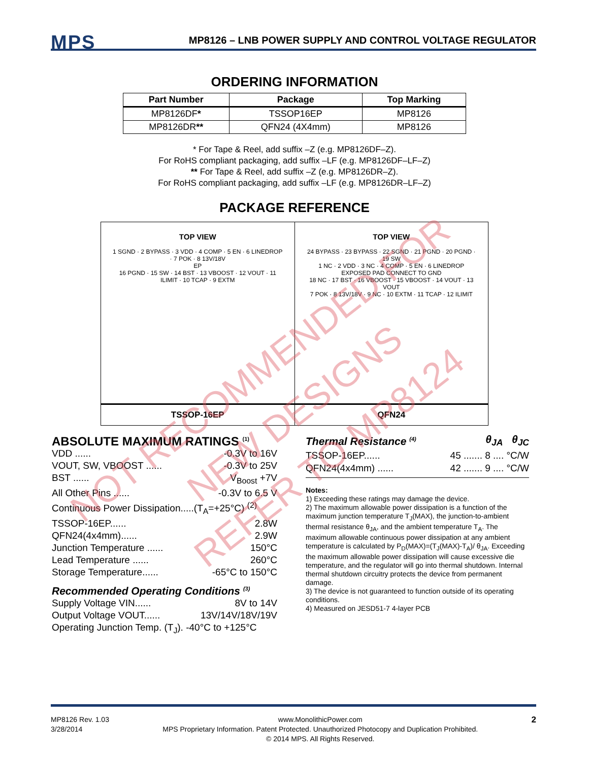MPS
MP8126 – LNB POWER SUPPLY AND CONTROL VOLTAGE REGULATOR
ORDERING INFORMATION
| Part Number | Package | Top Marking |
| --- | --- | --- |
| MP8126DF * | TSSOP16EP | MP8126 |
| MP8126DR ** | QFN24 (4X4mm) | MP8126 |
* For Tape & Reel, add suffix –Z (e.g. MP8126DF–Z).
For RoHS compliant packaging, add suffix –LF (e.g. MP8126DF–LF–Z)
** For Tape & Reel, add suffix –Z (e.g. MP8126DR–Z).
For RoHS compliant packaging, add suffix –LF (e.g. MP8126DR–LF–Z)
PACKAGE REFERENCE
TOP VIEW
1 SGND · 2 BYPASS · 3 VDD · 4 COMP · 5 EN · 6 LINEDROP · 7 POK · 8 13V/18V
EP
16 PGND · 15 SW · 14 BST · 13 VBOOST · 12 VOUT · 11 ILIMIT · 10 TCAP · 9 EXTM
TSSOP-16EP
TOP VIEW
24 BYPASS · 23 BYPASS · 22 SGND · 21 PGND · 20 PGND · 19 SW
1 NC · 2 VDD · 3 NC · 4 COMP · 5 EN · 6 LINEDROP
EXPOSED PAD CONNECT TO GND
18 NC · 17 BST · 16 VBOOST · 15 VBOOST · 14 VOUT · 13 VOUT
7 POK · 8 13V/18V · 9 NC · 10 EXTM · 11 TCAP · 12 ILIMIT
QFN24
ABSOLUTE MAXIMUM RATINGS <sup>(1)</sup>
VDD ...... -0.3V to 16V
VOUT, SW, VBOOST ...... -0.3V to 25V
BST ...... V<sub>Boost</sub> +7V
All Other Pins ...... -0.3V to 6.5 V
Continuous Power Dissipation.....(T<sub>A</sub>=+25°C) <sup>(2)</sup>
TSSOP-16EP...... 2.8W
QFN24(4x4mm)...... 2.9W
Junction Temperature ...... 150°C
Lead Temperature ...... 260°C
Storage Temperature...... -65°C to 150°C
Recommended Operating Conditions <sup>(3)</sup>
Supply Voltage VIN...... 8V to 14V
Output Voltage VOUT...... 13V/14V/18V/19V
Operating Junction Temp. (T<sub>J</sub>). -40°C to +125°C
Thermal Resistance <sup>(4)</sup> θ<sub>JA</sub> θ<sub>JC</sub>
TSSOP-16EP...... 45 ....... 8 .... °C/W
QFN24(4x4mm) ...... 42 ....... 9 .... °C/W
Notes:
1) Exceeding these ratings may damage the device.
2) The maximum allowable power dissipation is a function of the maximum junction temperature T<sub>J</sub>(MAX), the junction-to-ambient thermal resistance θ<sub>JA</sub>, and the ambient temperature T<sub>A</sub>. The maximum allowable continuous power dissipation at any ambient temperature is calculated by P<sub>D</sub>(MAX)=(T<sub>J</sub>(MAX)-T<sub>A</sub>)/ θ<sub>JA</sub>. Exceeding the maximum allowable power dissipation will cause excessive die temperature, and the regulator will go into thermal shutdown. Internal thermal shutdown circuitry protects the device from permanent damage.
3) The device is not guaranteed to function outside of its operating conditions.
4) Measured on JESD51-7 4-layer PCB
MP8126 Rev. 1.03
3/28/2014 www.MonolithicPower.com
MPS Proprietary Information. Patent Protected. Unauthorized Photocopy and Duplication Prohibited.
© 2014 MPS. All Rights Reserved. 2
NOT RECOMMENDED FOR
NEW DESIGNS
REFER TO MP8124